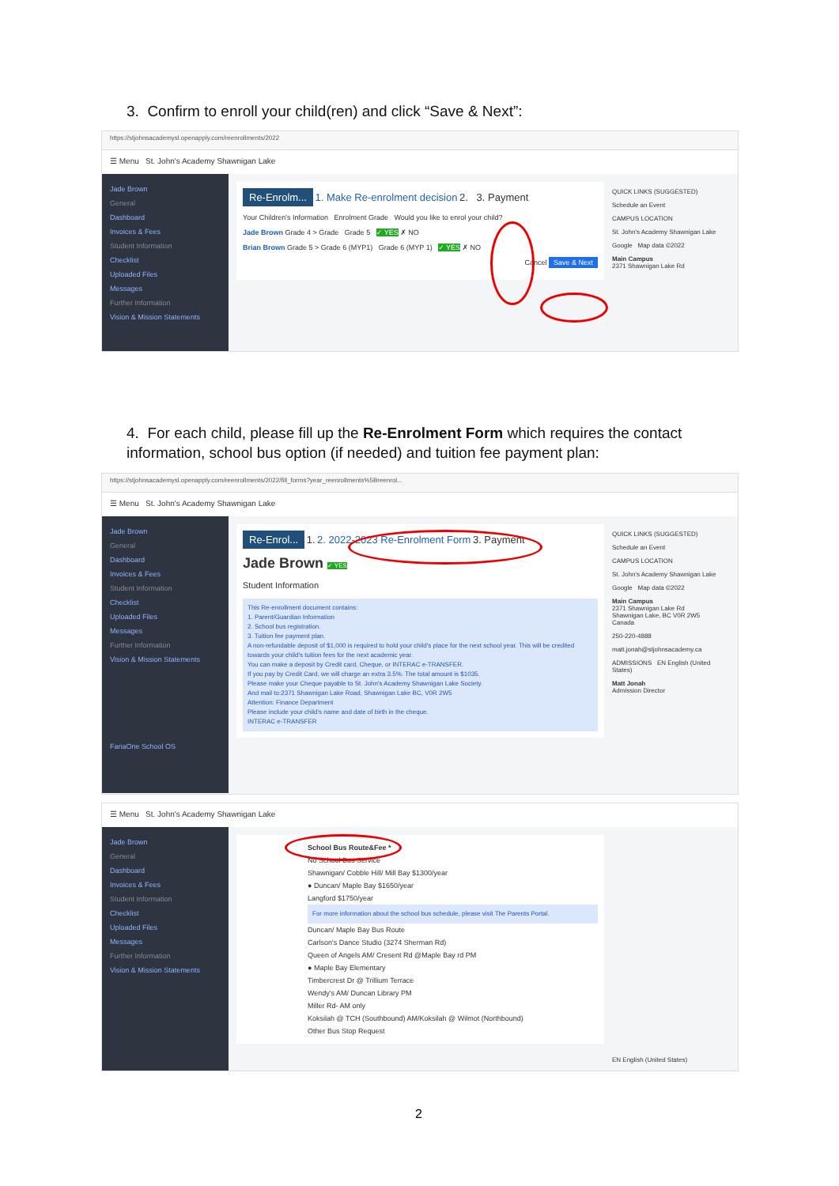3. Confirm to enroll your child(ren) and click “Save & Next”:
https://stjohnsacademysl.openapply.com/reenrollments/2022
☰ Menu St. John's Academy Shawnigan Lake
Jade Brown
General
Dashboard
Invoices & Fees
Student Information
Checklist
Uploaded Files
Messages
Further Information
Vision & Mission Statements
Re-Enrolm... 1. Make Re-enrolment decision 2. 3. Payment
Your Children's Information Enrolment Grade Would you like to enrol your child?
Jade Brown Grade 4 > Grade Grade 5 ✓ YES ✗ NO
Brian Brown Grade 5 > Grade 6 (MYP1) Grade 6 (MYP 1) ✓ YES ✗ NO
Cancel Save & Next
QUICK LINKS (SUGGESTED)
Schedule an Event
CAMPUS LOCATION
St. John's Academy Shawnigan Lake
Google Map data ©2022
Main Campus
2371 Shawnigan Lake Rd
4. For each child, please fill up the Re-Enrolment Form which requires the contact information, school bus option (if needed) and tuition fee payment plan:
https://stjohnsacademysl.openapply.com/reenrollments/2022/fill_forms?year_reenrollments%5Breenrol...
☰ Menu St. John's Academy Shawnigan Lake
Jade Brown
General
Dashboard
Invoices & Fees
Student Information
Checklist
Uploaded Files
Messages
Further Information
Vision & Mission Statements
FariaOne School OS
Re-Enrol... 1. 2. 2022-2023 Re-Enrolment Form 3. Payment
Jade Brown ✓ YES
Student Information
This Re-enrollment document contains:
1. Parent/Guardian Information
2. School bus registration.
3. Tuition fee payment plan.
A non-refundable deposit of $1,000 is required to hold your child's place for the next school year. This will be credited towards your child's tuition fees for the next academic year.
You can make a deposit by Credit card, Cheque, or INTERAC e-TRANSFER.
If you pay by Credit Card, we will charge an extra 3.5%. The total amount is $1035.
Please make your Cheque payable to St. John's Academy Shawnigan Lake Society.
And mail to:2371 Shawnigan Lake Road, Shawnigan Lake BC, V0R 2W5
Attention: Finance Department
Please include your child's name and date of birth in the cheque.
INTERAC e-TRANSFER
QUICK LINKS (SUGGESTED)
Schedule an Event
CAMPUS LOCATION
St. John's Academy Shawnigan Lake
Google Map data ©2022
Main Campus
2371 Shawnigan Lake Rd
Shawnigan Lake, BC V0R 2W5
Canada
250-220-4888
matt.jonah@stjohnsacademy.ca
ADMISSIONS EN English (United States)
Matt Jonah
Admission Director
☰ Menu St. John's Academy Shawnigan Lake
Jade Brown
General
Dashboard
Invoices & Fees
Student Information
Checklist
Uploaded Files
Messages
Further Information
Vision & Mission Statements
School Bus Route&Fee *
No School Bus Service
Shawnigan/ Cobble Hill/ Mill Bay $1300/year
● Duncan/ Maple Bay $1650/year
Langford $1750/year
For more information about the school bus schedule, please visit The Parents Portal.
Duncan/ Maple Bay Bus Route
Carlson's Dance Studio (3274 Sherman Rd)
Queen of Angels AM/ Cresent Rd @Maple Bay rd PM
● Maple Bay Elementary
Timbercrest Dr @ Trillium Terrace
Wendy's AM/ Duncan Library PM
Miller Rd- AM only
Koksilah @ TCH (Southbound) AM/Koksilah @ Wilmot (Northbound)
Other Bus Stop Request
EN English (United States)
2